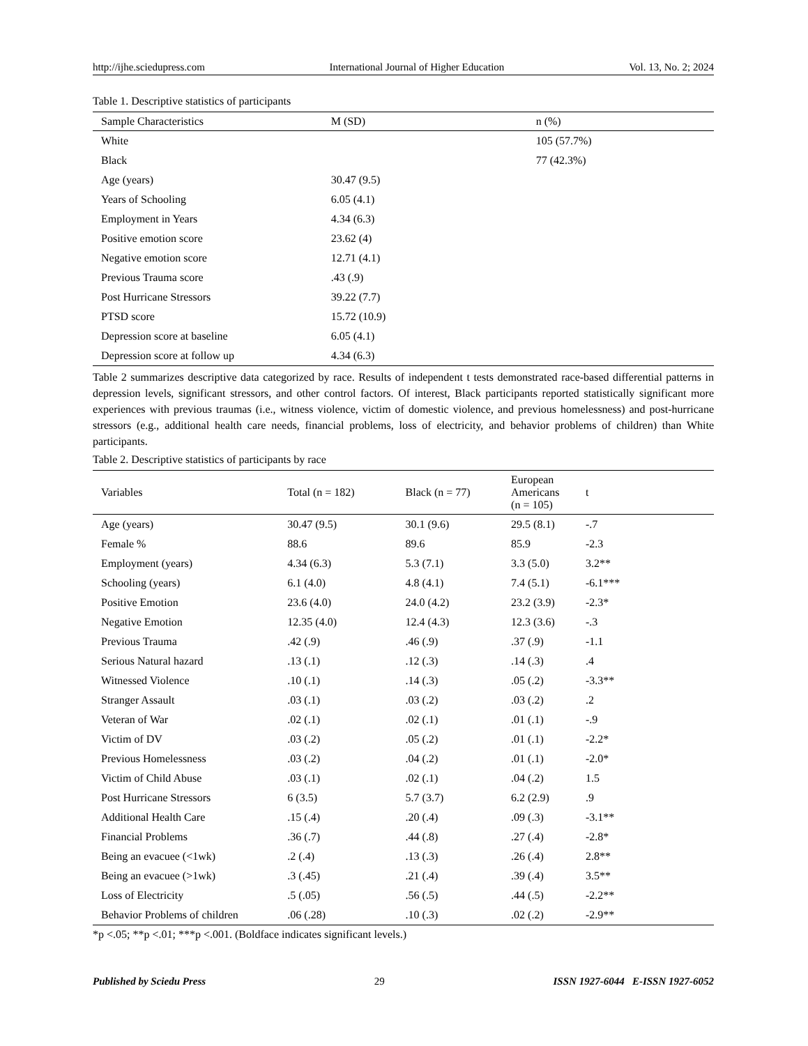http://ijhe.sciedupress.com International Journal of Higher Education Vol. 13, No. 2; 2024
Table 1. Descriptive statistics of participants
| Sample Characteristics | M (SD) | n (%) |
| --- | --- | --- |
| White | | 105 (57.7%) |
| Black | | 77 (42.3%) |
| Age (years) | 30.47 (9.5) | |
| Years of Schooling | 6.05 (4.1) | |
| Employment in Years | 4.34 (6.3) | |
| Positive emotion score | 23.62 (4) | |
| Negative emotion score | 12.71 (4.1) | |
| Previous Trauma score | .43 (.9) | |
| Post Hurricane Stressors | 39.22 (7.7) | |
| PTSD score | 15.72 (10.9) | |
| Depression score at baseline | 6.05 (4.1) | |
| Depression score at follow up | 4.34 (6.3) | |
Table 2 summarizes descriptive data categorized by race. Results of independent t tests demonstrated race-based differential patterns in depression levels, significant stressors, and other control factors. Of interest, Black participants reported statistically significant more experiences with previous traumas (i.e., witness violence, victim of domestic violence, and previous homelessness) and post-hurricane stressors (e.g., additional health care needs, financial problems, loss of electricity, and behavior problems of children) than White participants.
Table 2. Descriptive statistics of participants by race
| Variables | Total (n = 182) | Black (n = 77) | European Americans (n = 105) | t |
| --- | --- | --- | --- | --- |
| Age (years) | 30.47 (9.5) | 30.1 (9.6) | 29.5 (8.1) | -.7 |
| Female % | 88.6 | 89.6 | 85.9 | -2.3 |
| Employment (years) | 4.34 (6.3) | 5.3 (7.1) | 3.3 (5.0) | 3.2** |
| Schooling (years) | 6.1 (4.0) | 4.8 (4.1) | 7.4 (5.1) | -6.1*** |
| Positive Emotion | 23.6 (4.0) | 24.0 (4.2) | 23.2 (3.9) | -2.3* |
| Negative Emotion | 12.35 (4.0) | 12.4 (4.3) | 12.3 (3.6) | -.3 |
| Previous Trauma | .42 (.9) | .46 (.9) | .37 (.9) | -1.1 |
| Serious Natural hazard | .13 (.1) | .12 (.3) | .14 (.3) | .4 |
| Witnessed Violence | .10 (.1) | .14 (.3) | .05 (.2) | -3.3** |
| Stranger Assault | .03 (.1) | .03 (.2) | .03 (.2) | .2 |
| Veteran of War | .02 (.1) | .02 (.1) | .01 (.1) | -.9 |
| Victim of DV | .03 (.2) | .05 (.2) | .01 (.1) | -2.2* |
| Previous Homelessness | .03 (.2) | .04 (.2) | .01 (.1) | -2.0* |
| Victim of Child Abuse | .03 (.1) | .02 (.1) | .04 (.2) | 1.5 |
| Post Hurricane Stressors | 6 (3.5) | 5.7 (3.7) | 6.2 (2.9) | .9 |
| Additional Health Care | .15 (.4) | .20 (.4) | .09 (.3) | -3.1** |
| Financial Problems | .36 (.7) | .44 (.8) | .27 (.4) | -2.8* |
| Being an evacuee (<1wk) | .2 (.4) | .13 (.3) | .26 (.4) | 2.8** |
| Being an evacuee (>1wk) | .3 (.45) | .21 (.4) | .39 (.4) | 3.5** |
| Loss of Electricity | .5 (.05) | .56 (.5) | .44 (.5) | -2.2** |
| Behavior Problems of children | .06 (.28) | .10 (.3) | .02 (.2) | -2.9** |
*p <.05; **p <.01; ***p <.001. (Boldface indicates significant levels.)
Published by Sciedu Press 29 ISSN 1927-6044 E-ISSN 1927-6052